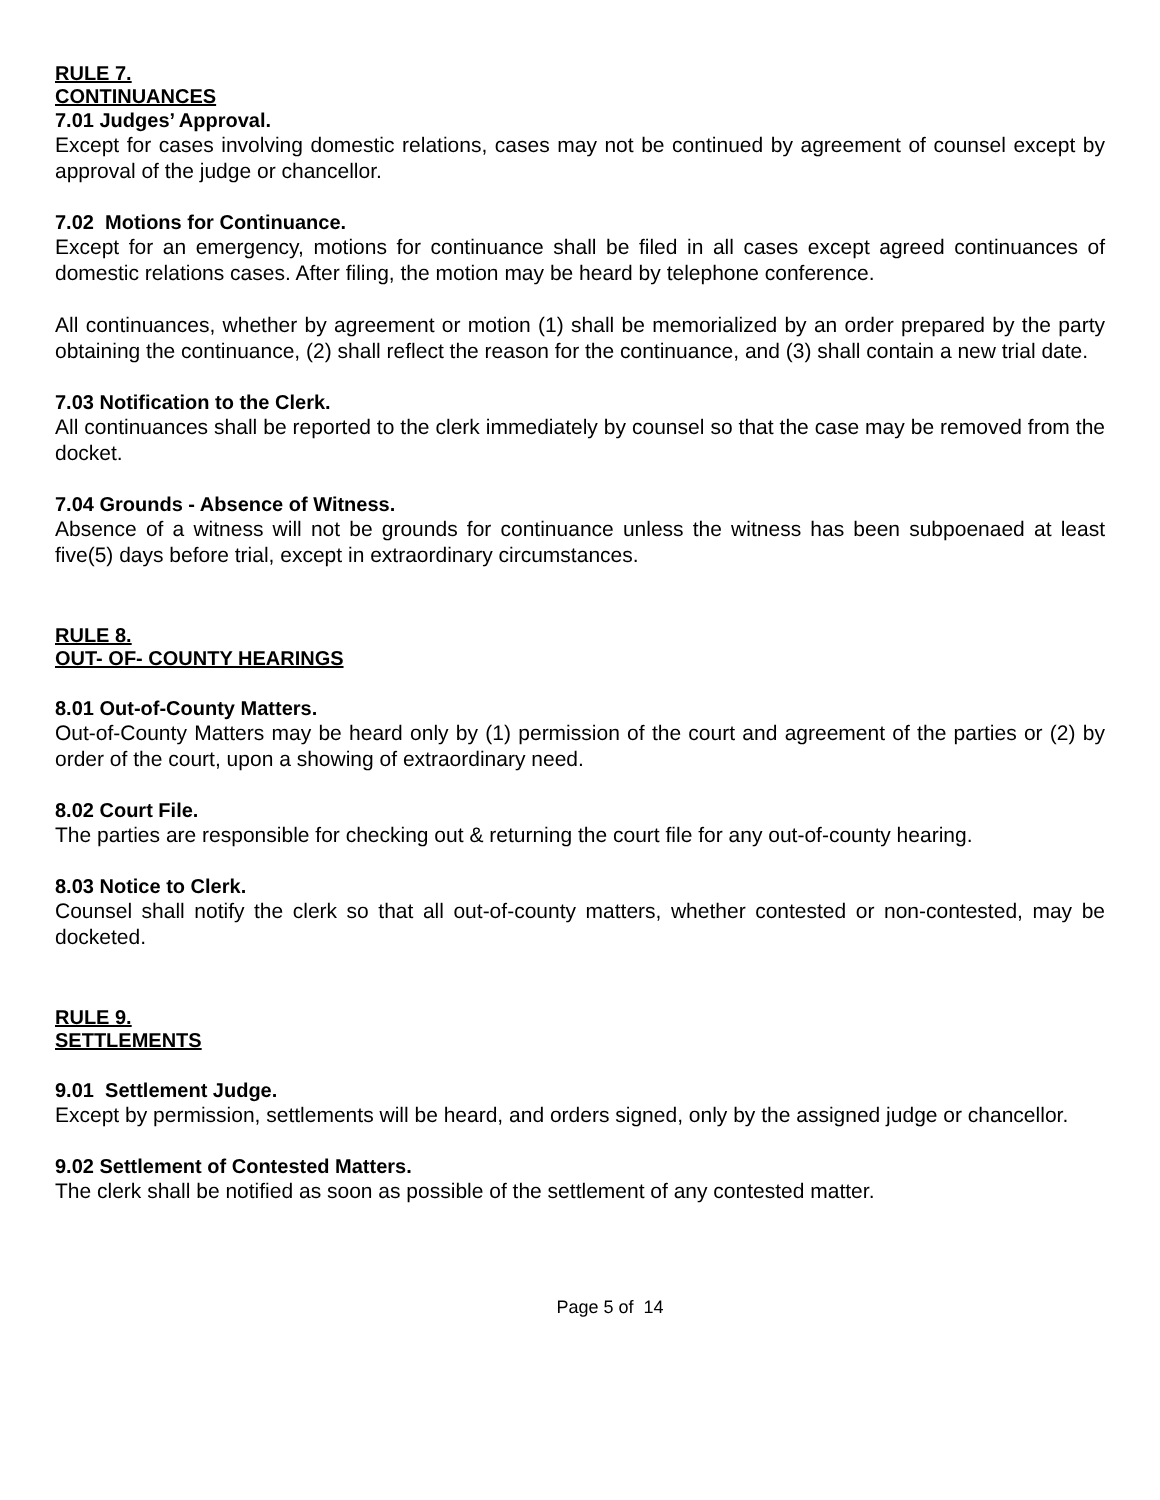RULE 7.
CONTINUANCES
7.01 Judges’ Approval.
Except for cases involving domestic relations, cases may not be continued by agreement of counsel except by approval of the judge or chancellor.
7.02 Motions for Continuance.
Except for an emergency, motions for continuance shall be filed in all cases except agreed continuances of domestic relations cases. After filing, the motion may be heard by telephone conference.
All continuances, whether by agreement or motion (1) shall be memorialized by an order prepared by the party obtaining the continuance, (2) shall reflect the reason for the continuance, and (3) shall contain a new trial date.
7.03 Notification to the Clerk.
All continuances shall be reported to the clerk immediately by counsel so that the case may be removed from the docket.
7.04 Grounds - Absence of Witness.
Absence of a witness will not be grounds for continuance unless the witness has been subpoenaed at least five(5) days before trial, except in extraordinary circumstances.
RULE 8.
OUT- OF- COUNTY HEARINGS
8.01 Out-of-County Matters.
Out-of-County Matters may be heard only by (1) permission of the court and agreement of the parties or (2) by order of the court, upon a showing of extraordinary need.
8.02 Court File.
The parties are responsible for checking out & returning the court file for any out-of-county hearing.
8.03 Notice to Clerk.
Counsel shall notify the clerk so that all out-of-county matters, whether contested or non-contested, may be docketed.
RULE 9.
SETTLEMENTS
9.01 Settlement Judge.
Except by permission, settlements will be heard, and orders signed, only by the assigned judge or chancellor.
9.02 Settlement of Contested Matters.
The clerk shall be notified as soon as possible of the settlement of any contested matter.
Page 5 of 14